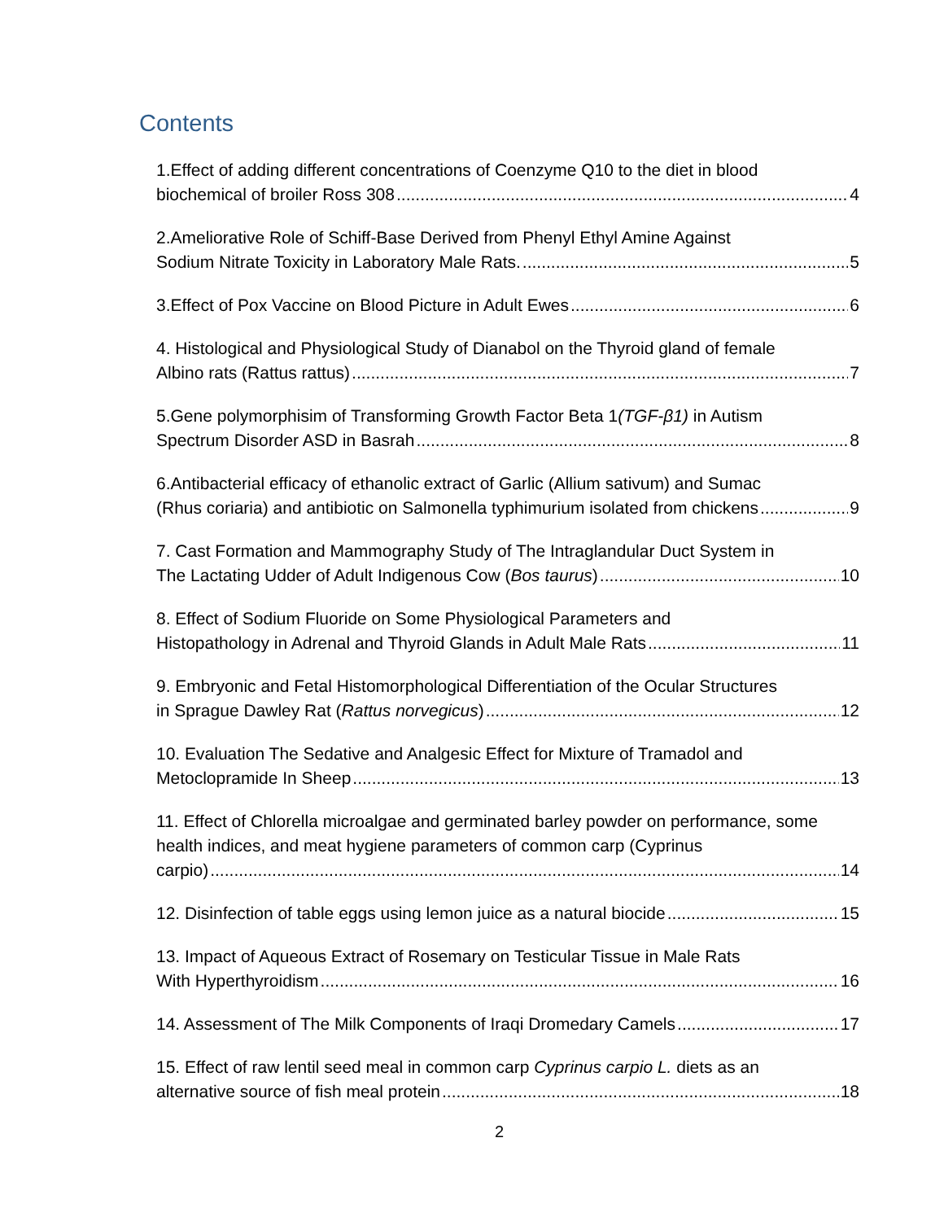Contents
1.Effect of adding different concentrations of Coenzyme Q10 to the diet in blood
biochemical of broiler Ross 308 4
2.Ameliorative Role of Schiff-Base Derived from Phenyl Ethyl Amine Against
Sodium Nitrate Toxicity in Laboratory Male Rats. 5
3.Effect of Pox Vaccine on Blood Picture in Adult Ewes 6
4. Histological and Physiological Study of Dianabol on the Thyroid gland of female
Albino rats (Rattus rattus) 7
5.Gene polymorphisim of Transforming Growth Factor Beta 1(TGF-β1) in Autism
Spectrum Disorder ASD in Basrah 8
6.Antibacterial efficacy of ethanolic extract of Garlic (Allium sativum) and Sumac
(Rhus coriaria) and antibiotic on Salmonella typhimurium isolated from chickens 9
7. Cast Formation and Mammography Study of The Intraglandular Duct System in
The Lactating Udder of Adult Indigenous Cow (Bos taurus) 10
8. Effect of Sodium Fluoride on Some Physiological Parameters and
Histopathology in Adrenal and Thyroid Glands in Adult Male Rats 11
9. Embryonic and Fetal Histomorphological Differentiation of the Ocular Structures
in Sprague Dawley Rat (Rattus norvegicus) 12
10. Evaluation The Sedative and Analgesic Effect for Mixture of Tramadol and
Metoclopramide In Sheep 13
11. Effect of Chlorella microalgae and germinated barley powder on performance, some health indices, and meat hygiene parameters of common carp (Cyprinus
carpio) 14
12. Disinfection of table eggs using lemon juice as a natural biocide 15
13. Impact of Aqueous Extract of Rosemary on Testicular Tissue in Male Rats
With Hyperthyroidism 16
14. Assessment of The Milk Components of Iraqi Dromedary Camels 17
15. Effect of raw lentil seed meal in common carp Cyprinus carpio L. diets as an
alternative source of fish meal protein 18
2